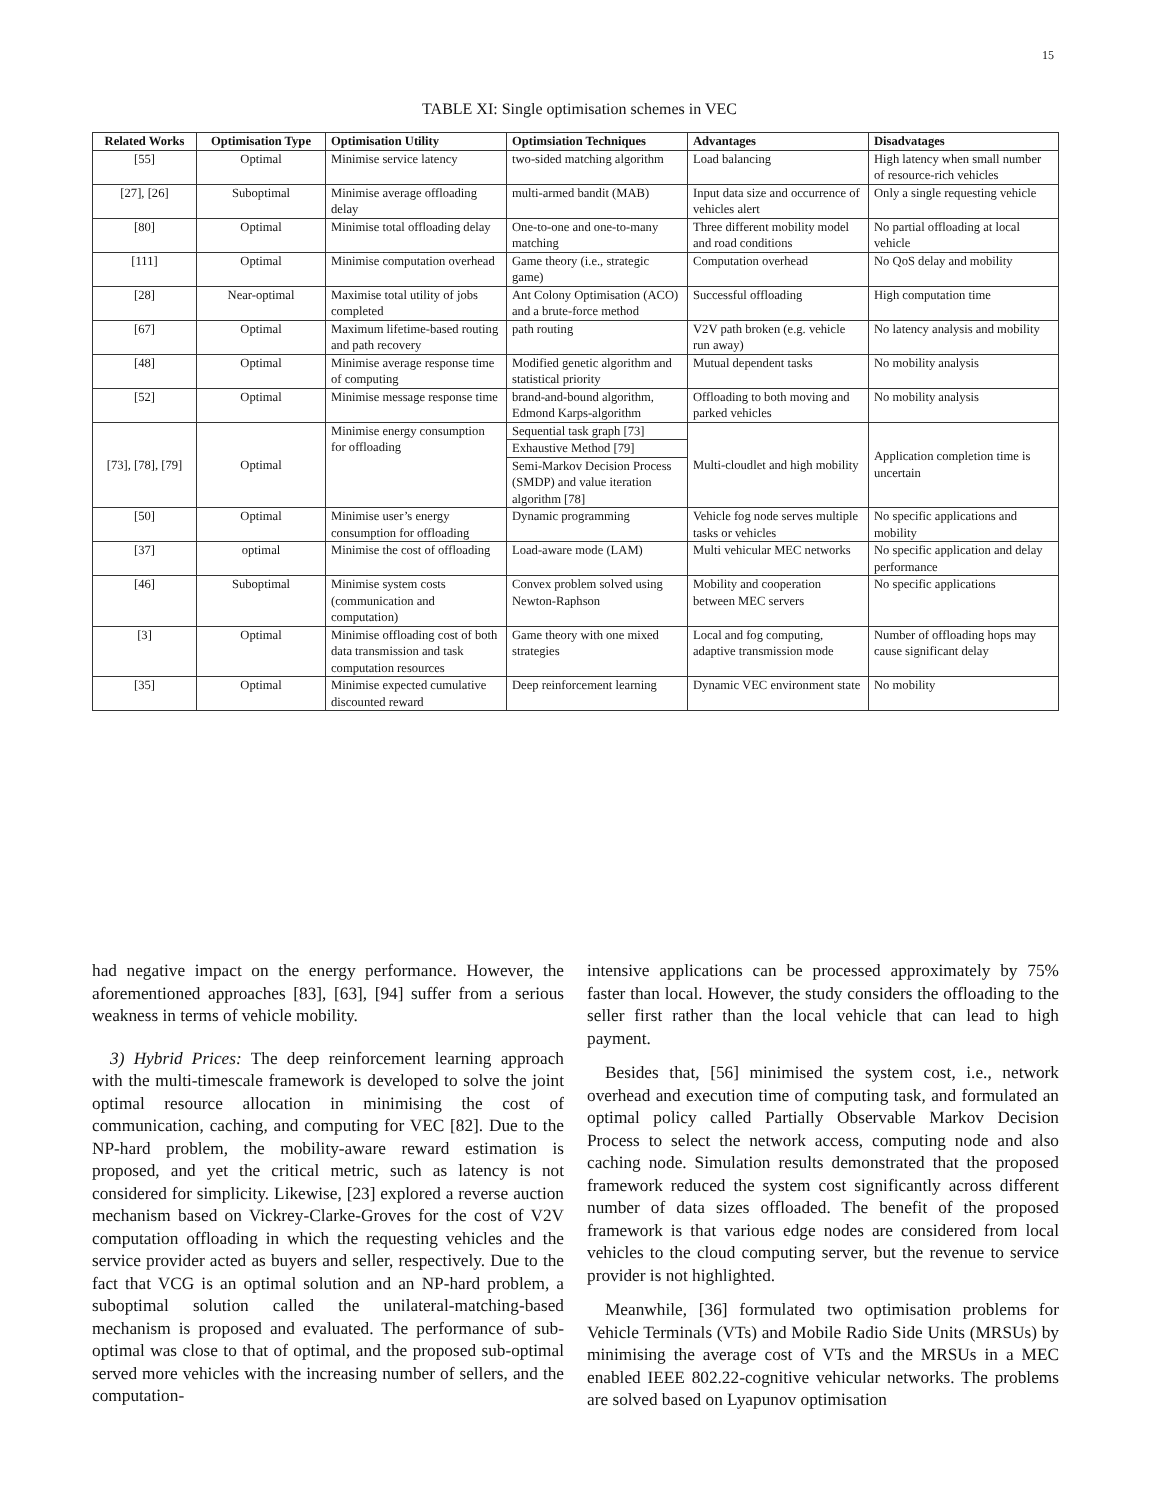15
TABLE XI: Single optimisation schemes in VEC
| Related Works | Optimisation Type | Optimisation Utility | Optimsiation Techniques | Advantages | Disadvatages |
| --- | --- | --- | --- | --- | --- |
| [55] | Optimal | Minimise service latency | two-sided matching algorithm | Load balancing | High latency when small number of resource-rich vehicles |
| [27], [26] | Suboptimal | Minimise average offloading delay | multi-armed bandit (MAB) | Input data size and occurrence of vehicles alert | Only a single requesting vehicle |
| [80] | Optimal | Minimise total offloading delay | One-to-one and one-to-many matching | Three different mobility model and road conditions | No partial offloading at local vehicle |
| [111] | Optimal | Minimise computation overhead | Game theory (i.e., strategic game) | Computation overhead | No QoS delay and mobility |
| [28] | Near-optimal | Maximise total utility of jobs completed | Ant Colony Optimisation (ACO) and a brute-force method | Successful offloading | High computation time |
| [67] | Optimal | Maximum lifetime-based routing and path recovery | path routing | V2V path broken (e.g. vehicle run away) | No latency analysis and mobility |
| [48] | Optimal | Minimise average response time of computing | Modified genetic algorithm and statistical priority | Mutual dependent tasks | No mobility analysis |
| [52] | Optimal | Minimise message response time | brand-and-bound algorithm, Edmond Karps-algorithm | Offloading to both moving and parked vehicles | No mobility analysis |
| [73], [78], [79] | Optimal | Minimise energy consumption for offloading | Sequential task graph [73] | Multi-cloudlet and high mobility | Application completion time is uncertain |
| | | | Exhaustive Method [79] | | |
| | | | Semi-Markov Decision Process (SMDP) and value iteration algorithm [78] | | |
| [50] | Optimal | Minimise user’s energy consumption for offloading | Dynamic programming | Vehicle fog node serves multiple tasks or vehicles | No specific applications and mobility |
| [37] | optimal | Minimise the cost of offloading | Load-aware mode (LAM) | Multi vehicular MEC networks | No specific application and delay performance |
| [46] | Suboptimal | Minimise system costs (communication and computation) | Convex problem solved using Newton-Raphson | Mobility and cooperation between MEC servers | No specific applications |
| [3] | Optimal | Minimise offloading cost of both data transmission and task computation resources | Game theory with one mixed strategies | Local and fog computing, adaptive transmission mode | Number of offloading hops may cause significant delay |
| [35] | Optimal | Minimise expected cumulative discounted reward | Deep reinforcement learning | Dynamic VEC environment state | No mobility |
had negative impact on the energy performance. However, the aforementioned approaches [83], [63], [94] suffer from a serious weakness in terms of vehicle mobility.
3) Hybrid Prices: The deep reinforcement learning approach with the multi-timescale framework is developed to solve the joint optimal resource allocation in minimising the cost of communication, caching, and computing for VEC [82]. Due to the NP-hard problem, the mobility-aware reward estimation is proposed, and yet the critical metric, such as latency is not considered for simplicity. Likewise, [23] explored a reverse auction mechanism based on Vickrey-Clarke-Groves for the cost of V2V computation offloading in which the requesting vehicles and the service provider acted as buyers and seller, respectively. Due to the fact that VCG is an optimal solution and an NP-hard problem, a suboptimal solution called the unilateral-matching-based mechanism is proposed and evaluated. The performance of sub-optimal was close to that of optimal, and the proposed sub-optimal served more vehicles with the increasing number of sellers, and the computation-
intensive applications can be processed approximately by 75% faster than local. However, the study considers the offloading to the seller first rather than the local vehicle that can lead to high payment.
Besides that, [56] minimised the system cost, i.e., network overhead and execution time of computing task, and formulated an optimal policy called Partially Observable Markov Decision Process to select the network access, computing node and also caching node. Simulation results demonstrated that the proposed framework reduced the system cost significantly across different number of data sizes offloaded. The benefit of the proposed framework is that various edge nodes are considered from local vehicles to the cloud computing server, but the revenue to service provider is not highlighted.
Meanwhile, [36] formulated two optimisation problems for Vehicle Terminals (VTs) and Mobile Radio Side Units (MRSUs) by minimising the average cost of VTs and the MRSUs in a MEC enabled IEEE 802.22-cognitive vehicular networks. The problems are solved based on Lyapunov optimisation